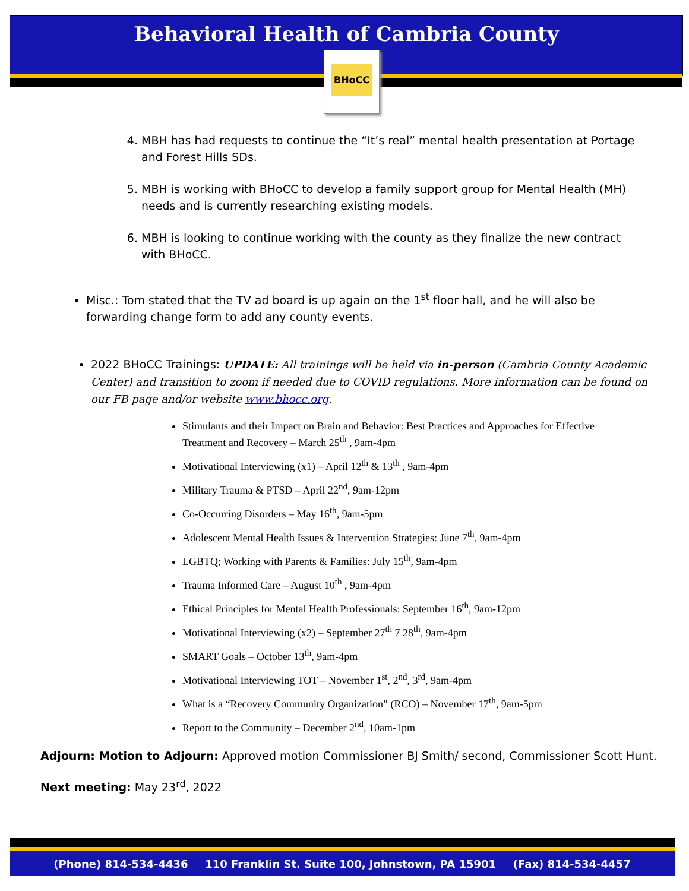Behavioral Health of Cambria County
BHoCC
4. MBH has had requests to continue the “It’s real” mental health presentation at Portage and Forest Hills SDs.
5. MBH is working with BHoCC to develop a family support group for Mental Health (MH) needs and is currently researching existing models.
6. MBH is looking to continue working with the county as they finalize the new contract with BHoCC.
Misc.: Tom stated that the TV ad board is up again on the 1<sup>st</sup> floor hall, and he will also be forwarding change form to add any county events.
2022 BHoCC Trainings: UPDATE: All trainings will be held via in-person (Cambria County Academic Center) and transition to zoom if needed due to COVID regulations. More information can be found on our FB page and/or website www.bhocc.org.
Stimulants and their Impact on Brain and Behavior: Best Practices and Approaches for Effective Treatment and Recovery – March 25<sup>th</sup> , 9am-4pm
Motivational Interviewing (x1) – April 12<sup>th</sup> & 13<sup>th</sup> , 9am-4pm
Military Trauma & PTSD – April 22<sup>nd</sup>, 9am-12pm
Co-Occurring Disorders – May 16<sup>th</sup>, 9am-5pm
Adolescent Mental Health Issues & Intervention Strategies: June 7<sup>th</sup>, 9am-4pm
LGBTQ; Working with Parents & Families: July 15<sup>th</sup>, 9am-4pm
Trauma Informed Care – August 10<sup>th</sup> , 9am-4pm
Ethical Principles for Mental Health Professionals: September 16<sup>th</sup>, 9am-12pm
Motivational Interviewing (x2) – September 27<sup>th</sup> 7 28<sup>th</sup>, 9am-4pm
SMART Goals – October 13<sup>th</sup>, 9am-4pm
Motivational Interviewing TOT – November 1<sup>st</sup>, 2<sup>nd</sup>, 3<sup>rd</sup>, 9am-4pm
What is a “Recovery Community Organization” (RCO) – November 17<sup>th</sup>, 9am-5pm
Report to the Community – December 2<sup>nd</sup>, 10am-1pm
Adjourn: Motion to Adjourn: Approved motion Commissioner BJ Smith/ second, Commissioner Scott Hunt.
Next meeting: May 23<sup>rd</sup>, 2022
(Phone) 814-534-4436 110 Franklin St. Suite 100, Johnstown, PA 15901 (Fax) 814-534-4457